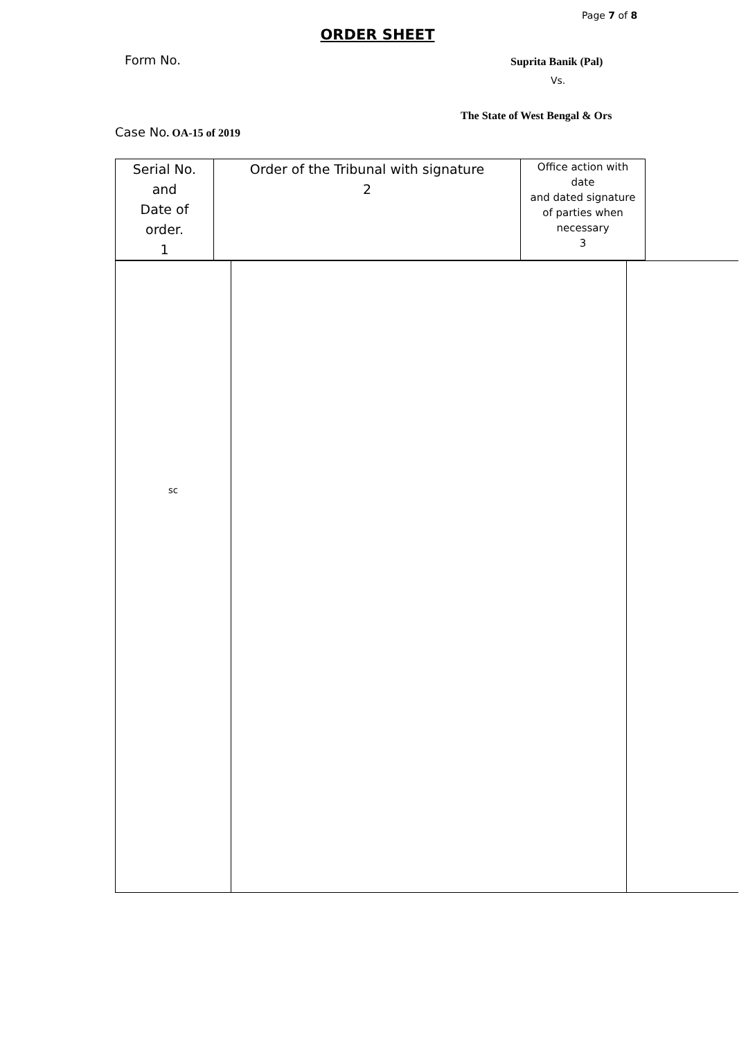Page 7 of 8
ORDER SHEET
Form No. Suprita Banik (Pal)
Vs.
The State of West Bengal & Ors
Case No. OA-15 of 2019
| Serial No. and Date of order. 1 | Order of the Tribunal with signature 2 | Office action with date and dated signature of parties when necessary 3 |
| sc | | |